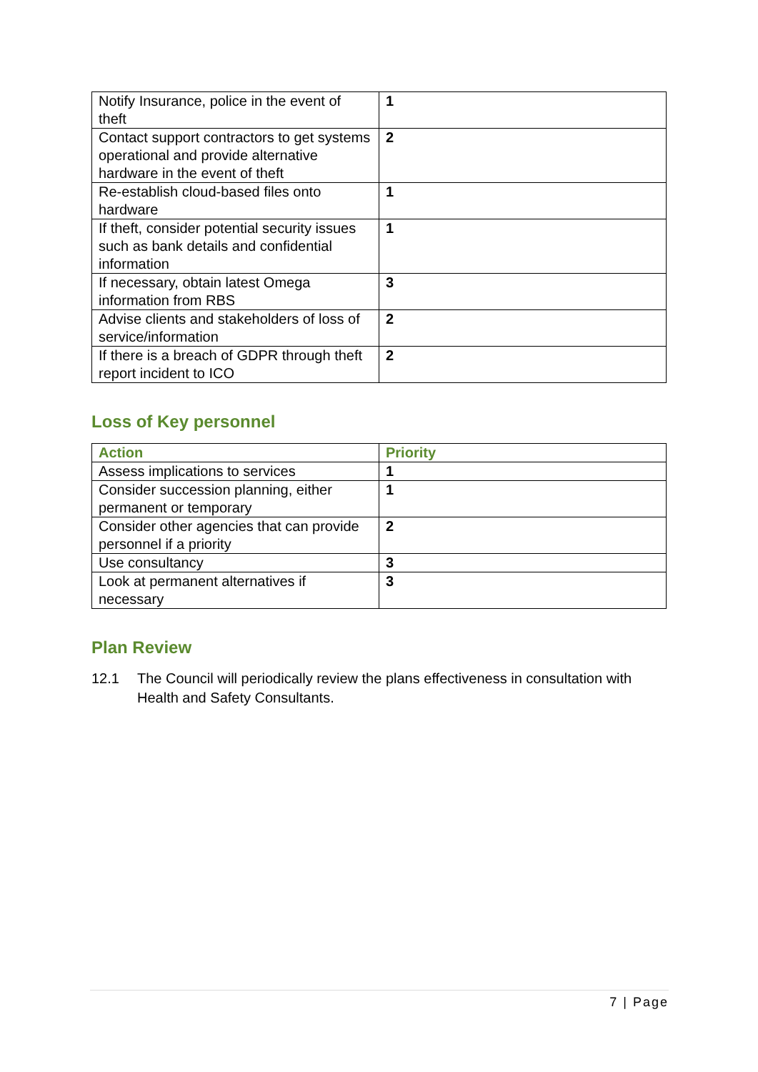| Notify Insurance, police in the event of theft | 1 |
| Contact support contractors to get systems operational and provide alternative hardware in the event of theft | 2 |
| Re-establish cloud-based files onto hardware | 1 |
| If theft, consider potential security issues such as bank details and confidential information | 1 |
| If necessary, obtain latest Omega information from RBS | 3 |
| Advise clients and stakeholders of loss of service/information | 2 |
| If there is a breach of GDPR through theft report incident to ICO | 2 |
Loss of Key personnel
| Action | Priority |
| --- | --- |
| Assess implications to services | 1 |
| Consider succession planning, either permanent or temporary | 1 |
| Consider other agencies that can provide personnel if a priority | 2 |
| Use consultancy | 3 |
| Look at permanent alternatives if necessary | 3 |
Plan Review
12.1 The Council will periodically review the plans effectiveness in consultation with Health and Safety Consultants.
7 | Page